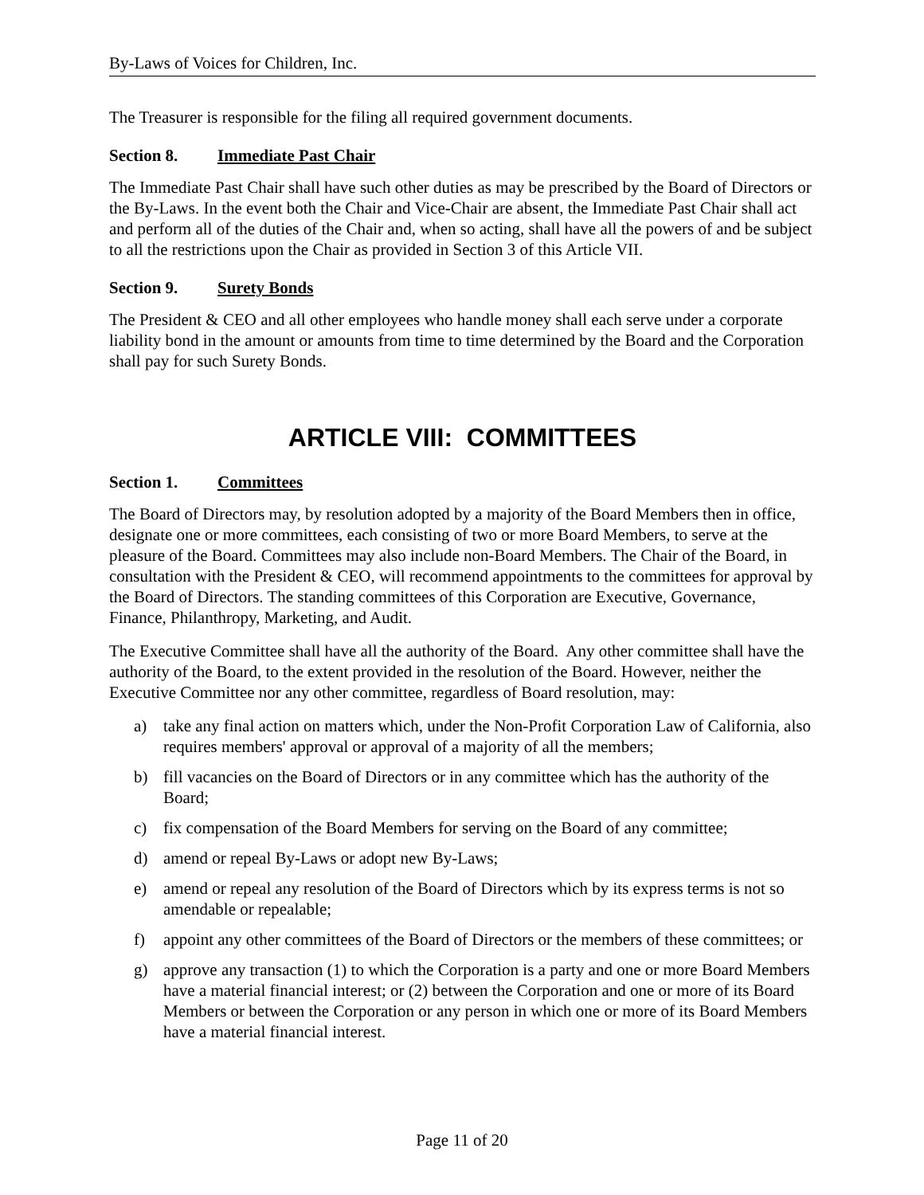By-Laws of Voices for Children, Inc.
The Treasurer is responsible for the filing all required government documents.
Section 8. Immediate Past Chair
The Immediate Past Chair shall have such other duties as may be prescribed by the Board of Directors or the By-Laws. In the event both the Chair and Vice-Chair are absent, the Immediate Past Chair shall act and perform all of the duties of the Chair and, when so acting, shall have all the powers of and be subject to all the restrictions upon the Chair as provided in Section 3 of this Article VII.
Section 9. Surety Bonds
The President & CEO and all other employees who handle money shall each serve under a corporate liability bond in the amount or amounts from time to time determined by the Board and the Corporation shall pay for such Surety Bonds.
ARTICLE VIII: COMMITTEES
Section 1. Committees
The Board of Directors may, by resolution adopted by a majority of the Board Members then in office, designate one or more committees, each consisting of two or more Board Members, to serve at the pleasure of the Board. Committees may also include non-Board Members. The Chair of the Board, in consultation with the President & CEO, will recommend appointments to the committees for approval by the Board of Directors. The standing committees of this Corporation are Executive, Governance, Finance, Philanthropy, Marketing, and Audit.
The Executive Committee shall have all the authority of the Board. Any other committee shall have the authority of the Board, to the extent provided in the resolution of the Board. However, neither the Executive Committee nor any other committee, regardless of Board resolution, may:
a) take any final action on matters which, under the Non-Profit Corporation Law of California, also requires members' approval or approval of a majority of all the members;
b) fill vacancies on the Board of Directors or in any committee which has the authority of the Board;
c) fix compensation of the Board Members for serving on the Board of any committee;
d) amend or repeal By-Laws or adopt new By-Laws;
e) amend or repeal any resolution of the Board of Directors which by its express terms is not so amendable or repealable;
f) appoint any other committees of the Board of Directors or the members of these committees; or
g) approve any transaction (1) to which the Corporation is a party and one or more Board Members have a material financial interest; or (2) between the Corporation and one or more of its Board Members or between the Corporation or any person in which one or more of its Board Members have a material financial interest.
Page 11 of 20